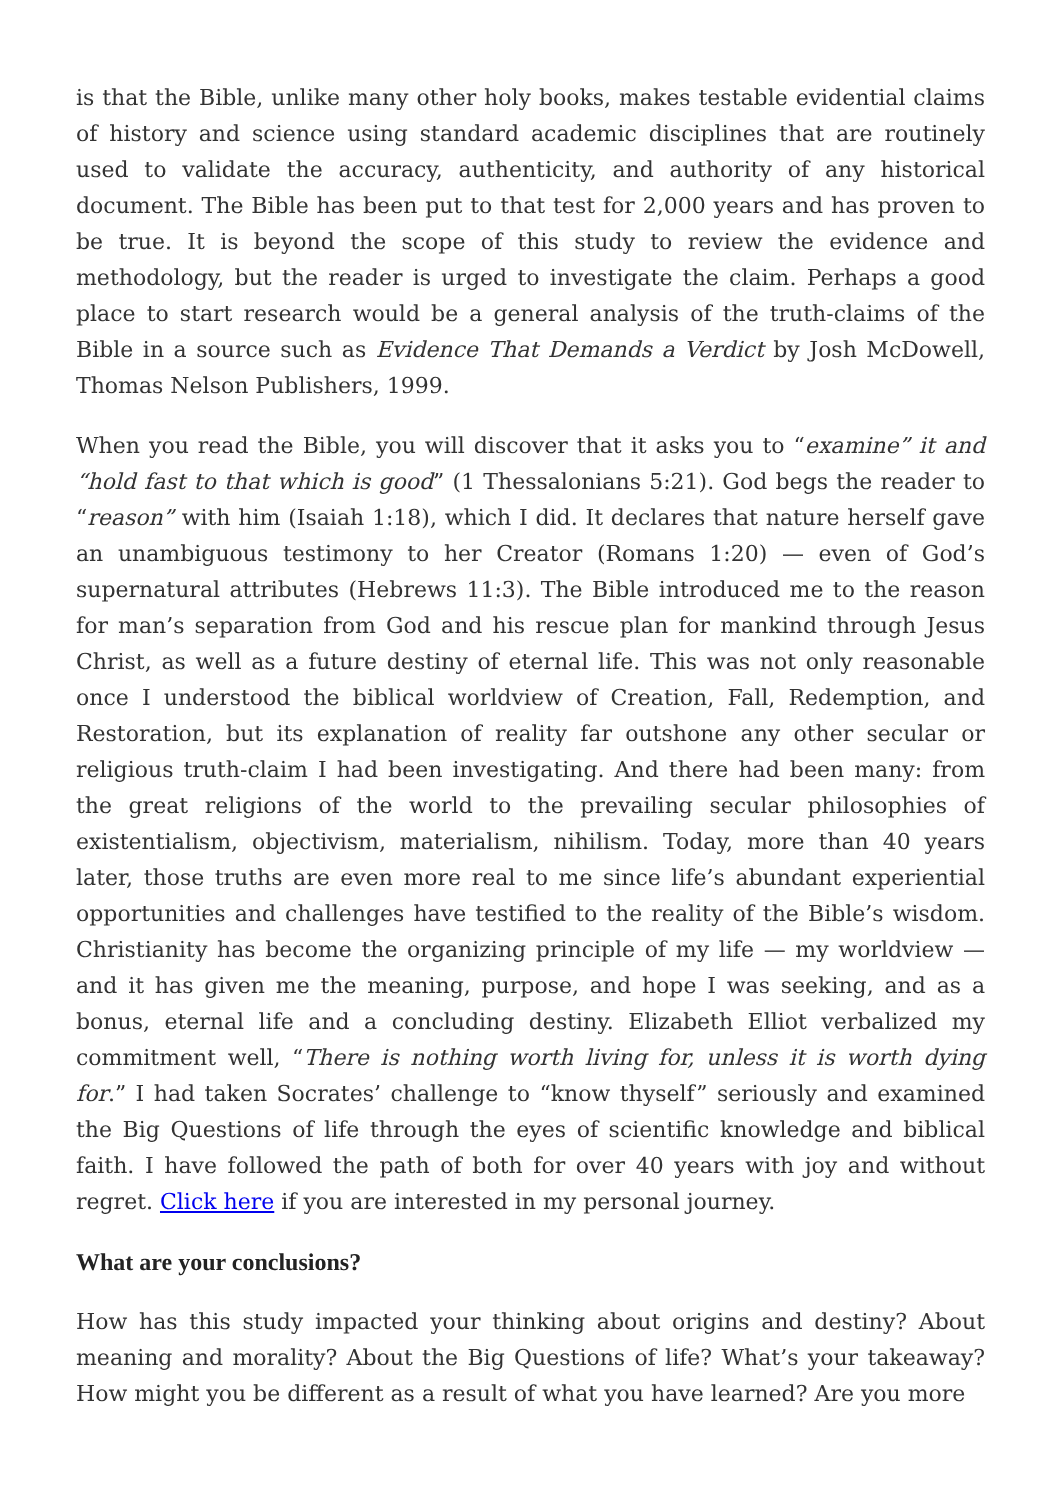is that the Bible, unlike many other holy books, makes testable evidential claims of history and science using standard academic disciplines that are routinely used to validate the accuracy, authenticity, and authority of any historical document. The Bible has been put to that test for 2,000 years and has proven to be true. It is beyond the scope of this study to review the evidence and methodology, but the reader is urged to investigate the claim. Perhaps a good place to start research would be a general analysis of the truth-claims of the Bible in a source such as Evidence That Demands a Verdict by Josh McDowell, Thomas Nelson Publishers, 1999.
When you read the Bible, you will discover that it asks you to “examine” it and “hold fast to that which is good” (1 Thessalonians 5:21). God begs the reader to “reason” with him (Isaiah 1:18), which I did. It declares that nature herself gave an unambiguous testimony to her Creator (Romans 1:20) — even of God’s supernatural attributes (Hebrews 11:3). The Bible introduced me to the reason for man’s separation from God and his rescue plan for mankind through Jesus Christ, as well as a future destiny of eternal life. This was not only reasonable once I understood the biblical worldview of Creation, Fall, Redemption, and Restoration, but its explanation of reality far outshone any other secular or religious truth-claim I had been investigating. And there had been many: from the great religions of the world to the prevailing secular philosophies of existentialism, objectivism, materialism, nihilism. Today, more than 40 years later, those truths are even more real to me since life’s abundant experiential opportunities and challenges have testified to the reality of the Bible’s wisdom. Christianity has become the organizing principle of my life — my worldview — and it has given me the meaning, purpose, and hope I was seeking, and as a bonus, eternal life and a concluding destiny. Elizabeth Elliot verbalized my commitment well, “There is nothing worth living for, unless it is worth dying for.” I had taken Socrates’ challenge to “know thyself” seriously and examined the Big Questions of life through the eyes of scientific knowledge and biblical faith. I have followed the path of both for over 40 years with joy and without regret. Click here if you are interested in my personal journey.
What are your conclusions?
How has this study impacted your thinking about origins and destiny? About meaning and morality? About the Big Questions of life? What’s your takeaway? How might you be different as a result of what you have learned? Are you more